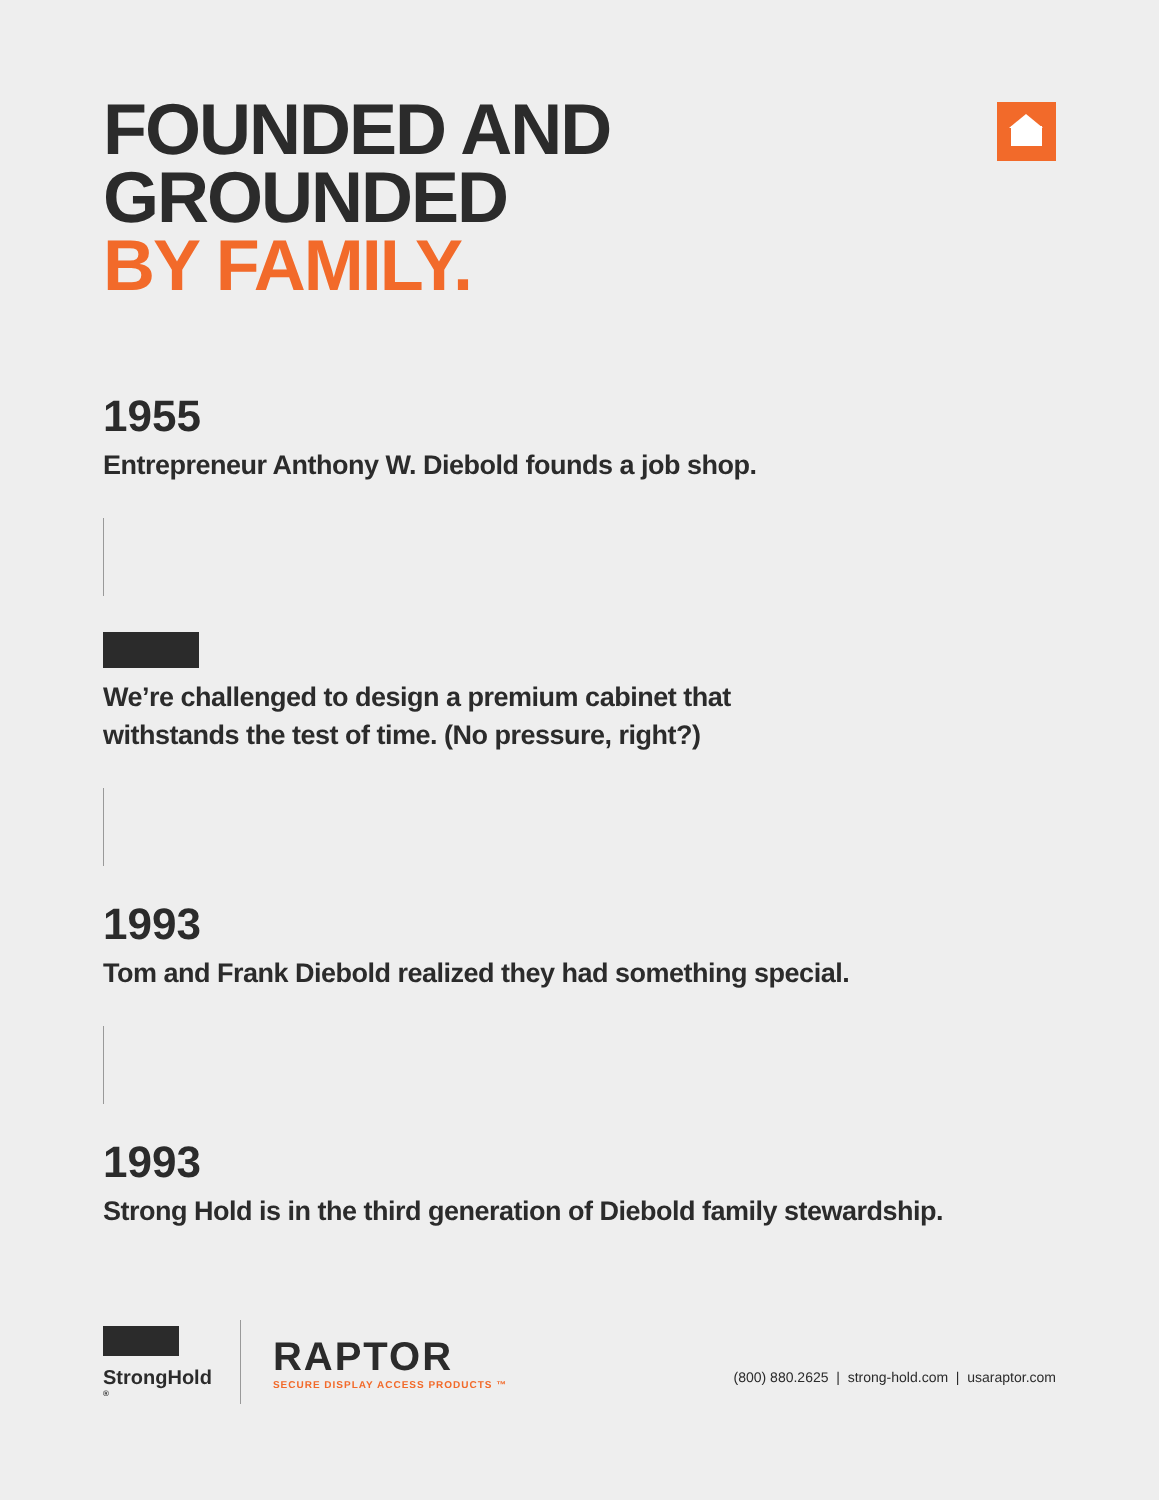FOUNDED AND
GROUNDED
BY FAMILY.
1955
Entrepreneur Anthony W. Diebold founds a job shop.
We’re challenged to design a premium cabinet that
withstands the test of time. (No pressure, right?)
1993
Tom and Frank Diebold realized they had something special.
1993
Strong Hold is in the third generation of Diebold family stewardship.
StrongHold<sup>®</sup>
RAPTOR
SECURE DISPLAY ACCESS PRODUCTS ™
(800) 880.2625 | strong-hold.com | usaraptor.com